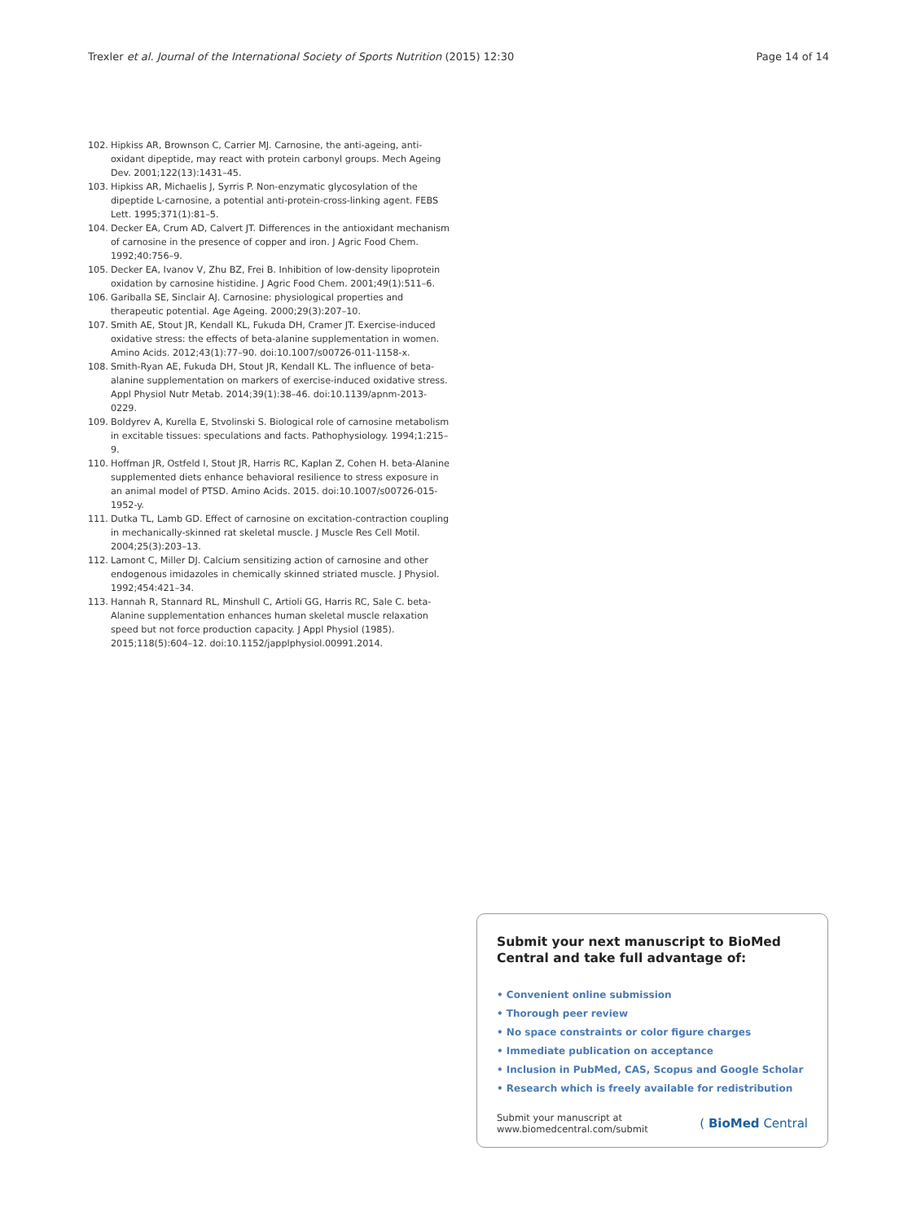Trexler et al. Journal of the International Society of Sports Nutrition (2015) 12:30 Page 14 of 14
102. Hipkiss AR, Brownson C, Carrier MJ. Carnosine, the anti-ageing, anti-oxidant dipeptide, may react with protein carbonyl groups. Mech Ageing Dev. 2001;122(13):1431–45.
103. Hipkiss AR, Michaelis J, Syrris P. Non-enzymatic glycosylation of the dipeptide L-carnosine, a potential anti-protein-cross-linking agent. FEBS Lett. 1995;371(1):81–5.
104. Decker EA, Crum AD, Calvert JT. Differences in the antioxidant mechanism of carnosine in the presence of copper and iron. J Agric Food Chem. 1992;40:756–9.
105. Decker EA, Ivanov V, Zhu BZ, Frei B. Inhibition of low-density lipoprotein oxidation by carnosine histidine. J Agric Food Chem. 2001;49(1):511–6.
106. Gariballa SE, Sinclair AJ. Carnosine: physiological properties and therapeutic potential. Age Ageing. 2000;29(3):207–10.
107. Smith AE, Stout JR, Kendall KL, Fukuda DH, Cramer JT. Exercise-induced oxidative stress: the effects of beta-alanine supplementation in women. Amino Acids. 2012;43(1):77–90. doi:10.1007/s00726-011-1158-x.
108. Smith-Ryan AE, Fukuda DH, Stout JR, Kendall KL. The influence of beta-alanine supplementation on markers of exercise-induced oxidative stress. Appl Physiol Nutr Metab. 2014;39(1):38–46. doi:10.1139/apnm-2013-0229.
109. Boldyrev A, Kurella E, Stvolinski S. Biological role of carnosine metabolism in excitable tissues: speculations and facts. Pathophysiology. 1994;1:215–9.
110. Hoffman JR, Ostfeld I, Stout JR, Harris RC, Kaplan Z, Cohen H. beta-Alanine supplemented diets enhance behavioral resilience to stress exposure in an animal model of PTSD. Amino Acids. 2015. doi:10.1007/s00726-015-1952-y.
111. Dutka TL, Lamb GD. Effect of carnosine on excitation-contraction coupling in mechanically-skinned rat skeletal muscle. J Muscle Res Cell Motil. 2004;25(3):203–13.
112. Lamont C, Miller DJ. Calcium sensitizing action of carnosine and other endogenous imidazoles in chemically skinned striated muscle. J Physiol. 1992;454:421–34.
113. Hannah R, Stannard RL, Minshull C, Artioli GG, Harris RC, Sale C. beta-Alanine supplementation enhances human skeletal muscle relaxation speed but not force production capacity. J Appl Physiol (1985). 2015;118(5):604–12. doi:10.1152/japplphysiol.00991.2014.
Submit your next manuscript to BioMed Central and take full advantage of:
• Convenient online submission
• Thorough peer review
• No space constraints or color figure charges
• Immediate publication on acceptance
• Inclusion in PubMed, CAS, Scopus and Google Scholar
• Research which is freely available for redistribution
Submit your manuscript at
www.biomedcentral.com/submit ( BioMed Central